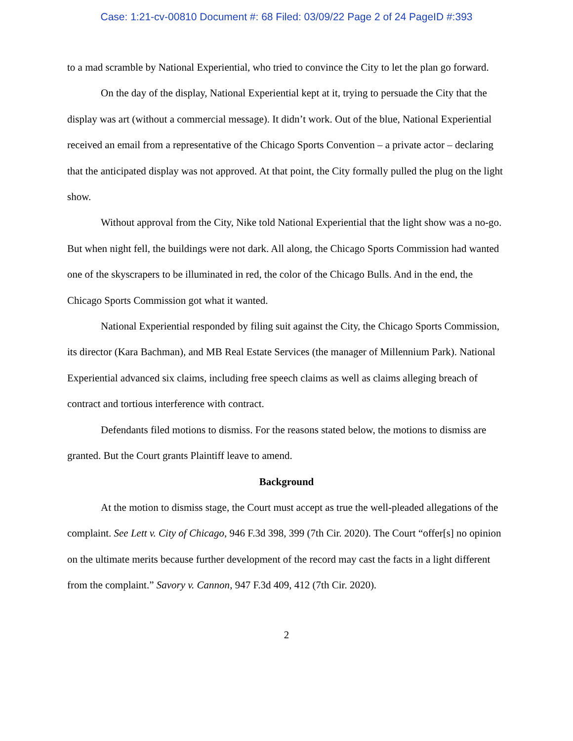Case: 1:21-cv-00810 Document #: 68 Filed: 03/09/22 Page 2 of 24 PageID #:393
to a mad scramble by National Experiential, who tried to convince the City to let the plan go forward.
On the day of the display, National Experiential kept at it, trying to persuade the City that the display was art (without a commercial message). It didn’t work. Out of the blue, National Experiential received an email from a representative of the Chicago Sports Convention – a private actor – declaring that the anticipated display was not approved. At that point, the City formally pulled the plug on the light show.
Without approval from the City, Nike told National Experiential that the light show was a no-go. But when night fell, the buildings were not dark. All along, the Chicago Sports Commission had wanted one of the skyscrapers to be illuminated in red, the color of the Chicago Bulls. And in the end, the Chicago Sports Commission got what it wanted.
National Experiential responded by filing suit against the City, the Chicago Sports Commission, its director (Kara Bachman), and MB Real Estate Services (the manager of Millennium Park). National Experiential advanced six claims, including free speech claims as well as claims alleging breach of contract and tortious interference with contract.
Defendants filed motions to dismiss. For the reasons stated below, the motions to dismiss are granted. But the Court grants Plaintiff leave to amend.
Background
At the motion to dismiss stage, the Court must accept as true the well-pleaded allegations of the complaint. See Lett v. City of Chicago, 946 F.3d 398, 399 (7th Cir. 2020). The Court “offer[s] no opinion on the ultimate merits because further development of the record may cast the facts in a light different from the complaint.” Savory v. Cannon, 947 F.3d 409, 412 (7th Cir. 2020).
2